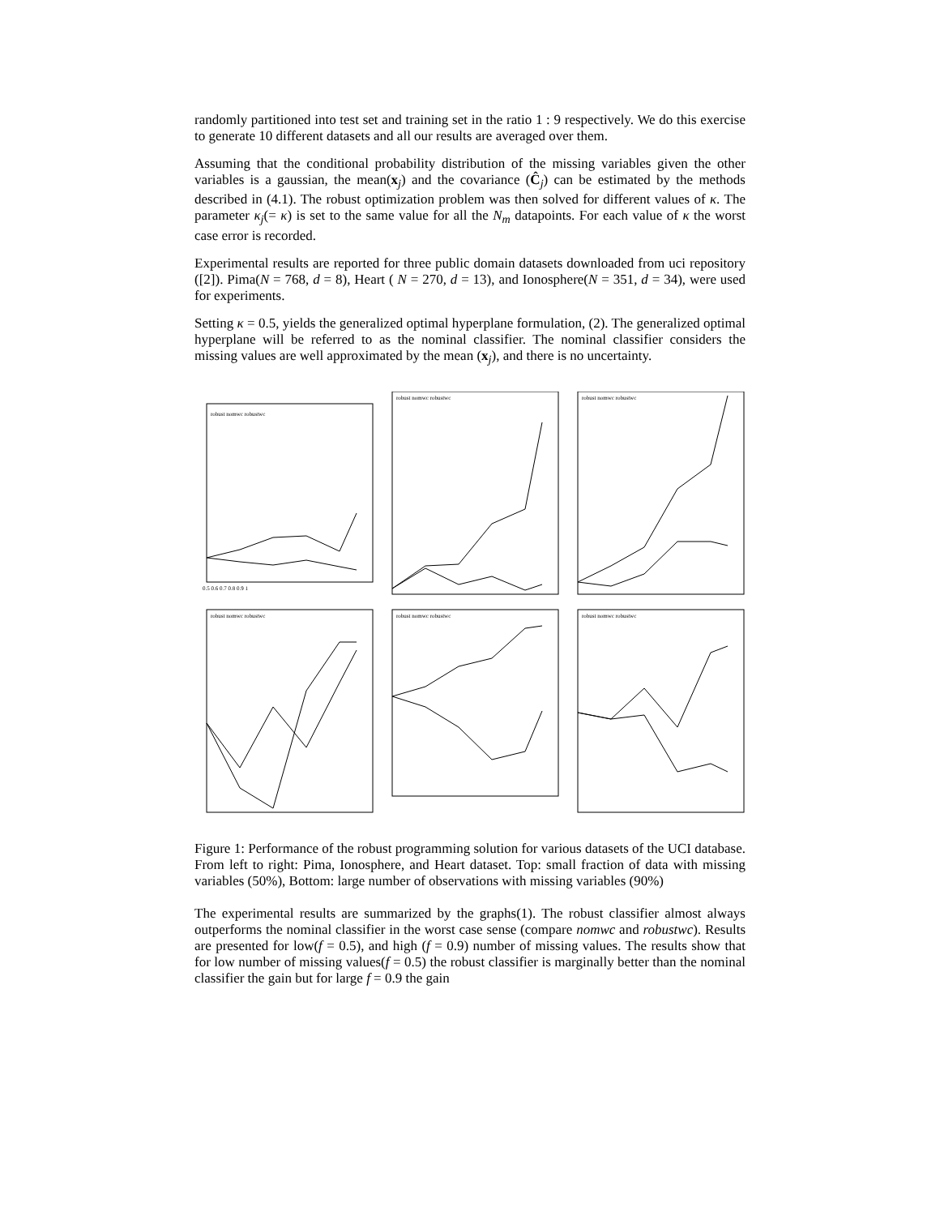randomly partitioned into test set and training set in the ratio 1 : 9 respectively. We do this exercise to generate 10 different datasets and all our results are averaged over them.
Assuming that the conditional probability distribution of the missing variables given the other variables is a gaussian, the mean(x<sub>j</sub>) and the covariance (Ĉ<sub>j</sub>) can be estimated by the methods described in (4.1). The robust optimization problem was then solved for different values of κ. The parameter κ<sub>j</sub>(= κ) is set to the same value for all the N<sub>m</sub> datapoints. For each value of κ the worst case error is recorded.
Experimental results are reported for three public domain datasets downloaded from uci repository ([2]). Pima(N = 768, d = 8), Heart ( N = 270, d = 13), and Ionosphere(N = 351, d = 34), were used for experiments.
Setting κ = 0.5, yields the generalized optimal hyperplane formulation, (2). The generalized optimal hyperplane will be referred to as the nominal classifier. The nominal classifier considers the missing values are well approximated by the mean (x<sub>j</sub>), and there is no uncertainty.
robust nomwc robustwc
0.5 0.6 0.7 0.8 0.9 1
robust nomwc robustwc
robust nomwc robustwc
robust nomwc robustwc
robust nomwc robustwc
robust nomwc robustwc
Figure 1: Performance of the robust programming solution for various datasets of the UCI database. From left to right: Pima, Ionosphere, and Heart dataset. Top: small fraction of data with missing variables (50%), Bottom: large number of observations with missing variables (90%)
The experimental results are summarized by the graphs(1). The robust classifier almost always outperforms the nominal classifier in the worst case sense (compare nomwc and robustwc). Results are presented for low(f = 0.5), and high (f = 0.9) number of missing values. The results show that for low number of missing values(f = 0.5) the robust classifier is marginally better than the nominal classifier the gain but for large f = 0.9 the gain